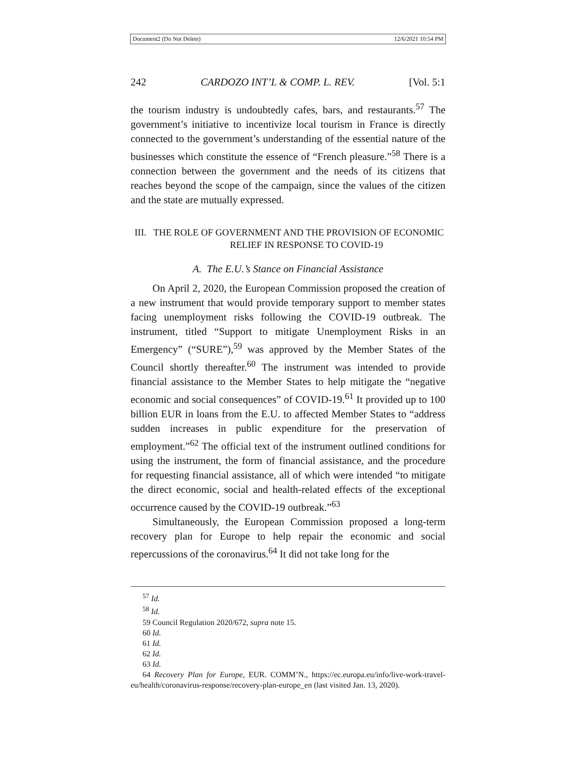Document2 (Do Not Delete) 12/6/2021 10:54 PM
242 CARDOZO INT’L & COMP. L. REV. [Vol. 5:1
the tourism industry is undoubtedly cafes, bars, and restaurants.<sup>57</sup> The government’s initiative to incentivize local tourism in France is directly connected to the government’s understanding of the essential nature of the businesses which constitute the essence of “French pleasure.”<sup>58</sup> There is a connection between the government and the needs of its citizens that reaches beyond the scope of the campaign, since the values of the citizen and the state are mutually expressed.
III. THE ROLE OF GOVERNMENT AND THE PROVISION OF ECONOMIC
RELIEF IN RESPONSE TO COVID-19
A. The E.U.’s Stance on Financial Assistance
On April 2, 2020, the European Commission proposed the creation of a new instrument that would provide temporary support to member states facing unemployment risks following the COVID-19 outbreak. The instrument, titled “Support to mitigate Unemployment Risks in an Emergency” (“SURE”),<sup>59</sup> was approved by the Member States of the Council shortly thereafter.<sup>60</sup> The instrument was intended to provide financial assistance to the Member States to help mitigate the “negative economic and social consequences” of COVID-19.<sup>61</sup> It provided up to 100 billion EUR in loans from the E.U. to affected Member States to “address sudden increases in public expenditure for the preservation of employment.”<sup>62</sup> The official text of the instrument outlined conditions for using the instrument, the form of financial assistance, and the procedure for requesting financial assistance, all of which were intended “to mitigate the direct economic, social and health-related effects of the exceptional occurrence caused by the COVID-19 outbreak.”<sup>63</sup>
Simultaneously, the European Commission proposed a long-term recovery plan for Europe to help repair the economic and social repercussions of the coronavirus.<sup>64</sup> It did not take long for the
<sup>57</sup> Id.
<sup>58</sup> Id.
59 Council Regulation 2020/672, supra note 15.
60 Id.
61 Id.
62 Id.
63 Id.
64 Recovery Plan for Europe, EUR. COMM’N., https://ec.europa.eu/info/live-work-travel-eu/health/coronavirus-response/recovery-plan-europe_en (last visited Jan. 13, 2020).